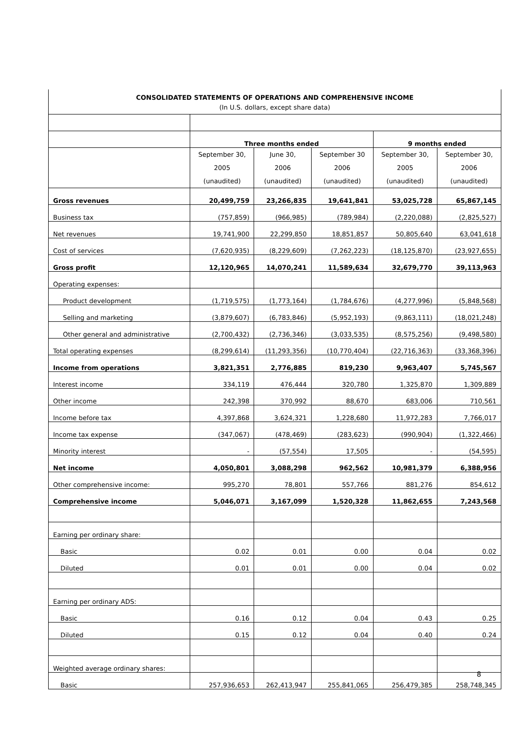| CONSOLIDATED STATEMENTS OF OPERATIONS AND COMPREHENSIVE INCOME (In U.S. dollars, except share data) | | | | | |
| | Three months ended | | | 9 months ended | |
| | September 30, 2005 (unaudited) | June 30, 2006 (unaudited) | September 30 2006 (unaudited) | September 30, 2005 (unaudited) | September 30, 2006 (unaudited) |
| Gross revenues | 20,499,759 | 23,266,835 | 19,641,841 | 53,025,728 | 65,867,145 |
| Business tax | (757,859) | (966,985) | (789,984) | (2,220,088) | (2,825,527) |
| Net revenues | 19,741,900 | 22,299,850 | 18,851,857 | 50,805,640 | 63,041,618 |
| Cost of services | (7,620,935) | (8,229,609) | (7,262,223) | (18,125,870) | (23,927,655) |
| Gross profit | 12,120,965 | 14,070,241 | 11,589,634 | 32,679,770 | 39,113,963 |
| Operating expenses: | | | | | |
| Product development | (1,719,575) | (1,773,164) | (1,784,676) | (4,277,996) | (5,848,568) |
| Selling and marketing | (3,879,607) | (6,783,846) | (5,952,193) | (9,863,111) | (18,021,248) |
| Other general and administrative | (2,700,432) | (2,736,346) | (3,033,535) | (8,575,256) | (9,498,580) |
| Total operating expenses | (8,299,614) | (11,293,356) | (10,770,404) | (22,716,363) | (33,368,396) |
| Income from operations | 3,821,351 | 2,776,885 | 819,230 | 9,963,407 | 5,745,567 |
| Interest income | 334,119 | 476,444 | 320,780 | 1,325,870 | 1,309,889 |
| Other income | 242,398 | 370,992 | 88,670 | 683,006 | 710,561 |
| Income before tax | 4,397,868 | 3,624,321 | 1,228,680 | 11,972,283 | 7,766,017 |
| Income tax expense | (347,067) | (478,469) | (283,623) | (990,904) | (1,322,466) |
| Minority interest | - | (57,554) | 17,505 | - | (54,595) |
| Net income | 4,050,801 | 3,088,298 | 962,562 | 10,981,379 | 6,388,956 |
| Other comprehensive income: | 995,270 | 78,801 | 557,766 | 881,276 | 854,612 |
| Comprehensive income | 5,046,071 | 3,167,099 | 1,520,328 | 11,862,655 | 7,243,568 |
| Earning per ordinary share: | | | | | |
| Basic | 0.02 | 0.01 | 0.00 | 0.04 | 0.02 |
| Diluted | 0.01 | 0.01 | 0.00 | 0.04 | 0.02 |
| Earning per ordinary ADS: | | | | | |
| Basic | 0.16 | 0.12 | 0.04 | 0.43 | 0.25 |
| Diluted | 0.15 | 0.12 | 0.04 | 0.40 | 0.24 |
| Weighted average ordinary shares: | | | | | |
| Basic | 257,936,653 | 262,413,947 | 255,841,065 | 256,479,385 | 258,748,345 |
8